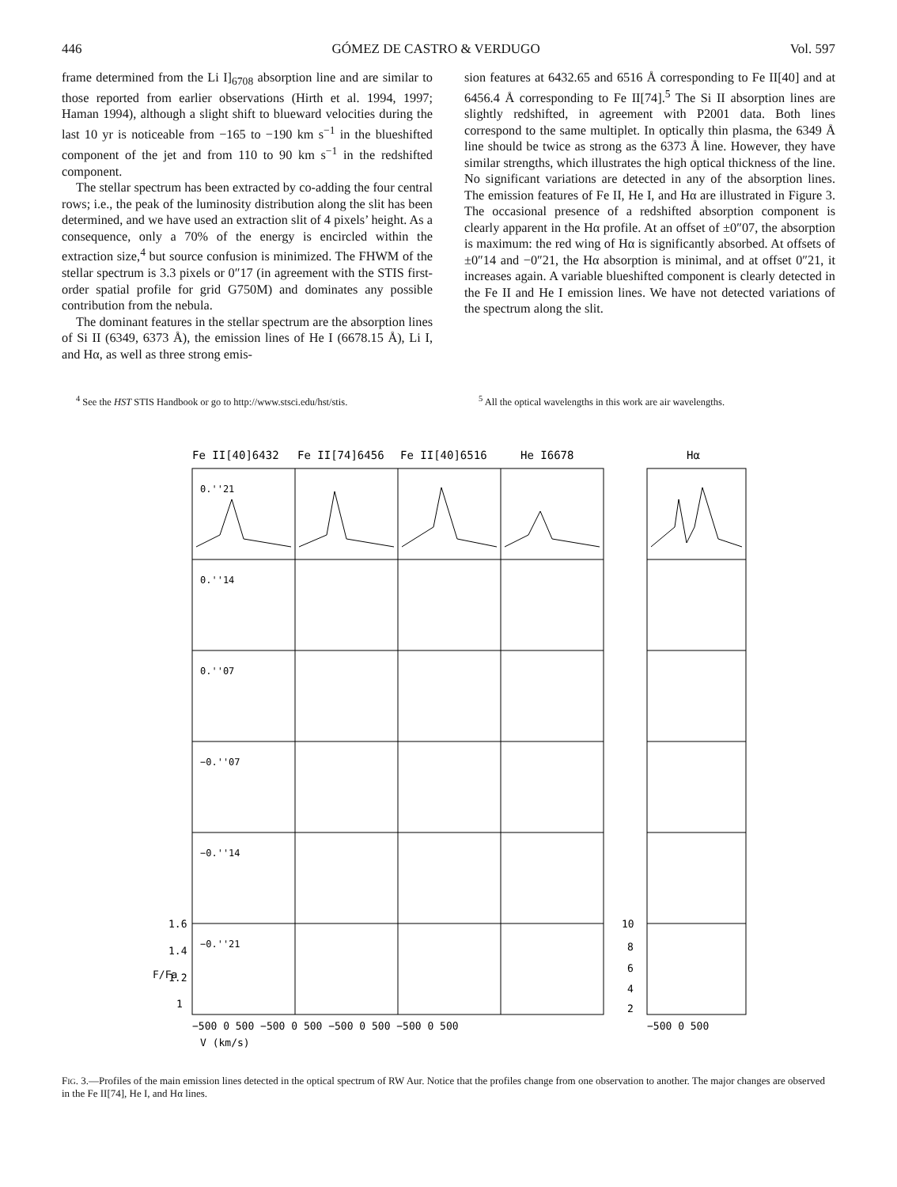446 GÓMEZ DE CASTRO & VERDUGO Vol. 597
frame determined from the Li I]<sub>6708</sub> absorption line and are similar to those reported from earlier observations (Hirth et al. 1994, 1997; Haman 1994), although a slight shift to blueward velocities during the last 10 yr is noticeable from −165 to −190 km s<sup>−1</sup> in the blueshifted component of the jet and from 110 to 90 km s<sup>−1</sup> in the redshifted component.
The stellar spectrum has been extracted by co-adding the four central rows; i.e., the peak of the luminosity distribution along the slit has been determined, and we have used an extraction slit of 4 pixels’ height. As a consequence, only a 70% of the energy is encircled within the extraction size,<sup>4</sup> but source confusion is minimized. The FHWM of the stellar spectrum is 3.3 pixels or 0″17 (in agreement with the STIS first-order spatial profile for grid G750M) and dominates any possible contribution from the nebula.
The dominant features in the stellar spectrum are the absorption lines of Si II (6349, 6373 Å), the emission lines of He I (6678.15 Å), Li I, and Hα, as well as three strong emis-
sion features at 6432.65 and 6516 Å corresponding to Fe II[40] and at 6456.4 Å corresponding to Fe II[74].<sup>5</sup> The Si II absorption lines are slightly redshifted, in agreement with P2001 data. Both lines correspond to the same multiplet. In optically thin plasma, the 6349 Å line should be twice as strong as the 6373 Å line. However, they have similar strengths, which illustrates the high optical thickness of the line. No significant variations are detected in any of the absorption lines. The emission features of Fe II, He I, and Hα are illustrated in Figure 3. The occasional presence of a redshifted absorption component is clearly apparent in the Hα profile. At an offset of ±0″07, the absorption is maximum: the red wing of Hα is significantly absorbed. At offsets of ±0″14 and −0″21, the Hα absorption is minimal, and at offset 0″21, it increases again. A variable blueshifted component is clearly detected in the Fe II and He I emission lines. We have not detected variations of the spectrum along the slit.
<sup>4</sup> See the HST STIS Handbook or go to http://www.stsci.edu/hst/stis.
<sup>5</sup> All the optical wavelengths in this work are air wavelengths.
Fe II[40]6432
Fe II[74]6456
Fe II[40]6516
He I6678
Hα
0.''21
0.''14
0.''07
−0.''07
−0.''14
−0.''21
1.6
1.4
1.2
1
F/Fa
10
8
6
4
2
−500 0 500 −500 0 500 −500 0 500 −500 0 500
−500 0 500
V (km/s)
FIG. 3.—Profiles of the main emission lines detected in the optical spectrum of RW Aur. Notice that the profiles change from one observation to another. The major changes are observed in the Fe II[74], He I, and Hα lines.